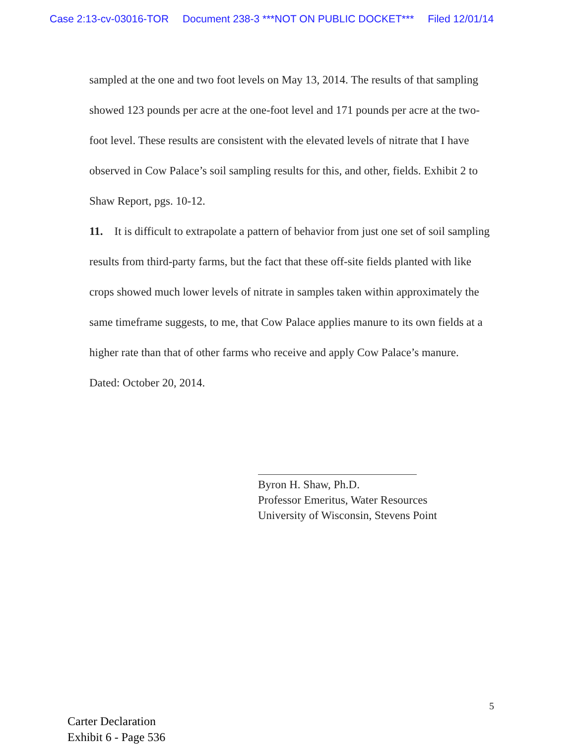Case 2:13-cv-03016-TOR Document 238-3 ***NOT ON PUBLIC DOCKET*** Filed 12/01/14
sampled at the one and two foot levels on May 13, 2014. The results of that sampling showed 123 pounds per acre at the one-foot level and 171 pounds per acre at the two-foot level. These results are consistent with the elevated levels of nitrate that I have observed in Cow Palace’s soil sampling results for this, and other, fields. Exhibit 2 to Shaw Report, pgs. 10-12.
11. It is difficult to extrapolate a pattern of behavior from just one set of soil sampling results from third-party farms, but the fact that these off-site fields planted with like crops showed much lower levels of nitrate in samples taken within approximately the same timeframe suggests, to me, that Cow Palace applies manure to its own fields at a higher rate than that of other farms who receive and apply Cow Palace’s manure.
Dated: October 20, 2014.
Byron H. Shaw, Ph.D.
Professor Emeritus, Water Resources
University of Wisconsin, Stevens Point
5
Carter Declaration
Exhibit 6 - Page 536